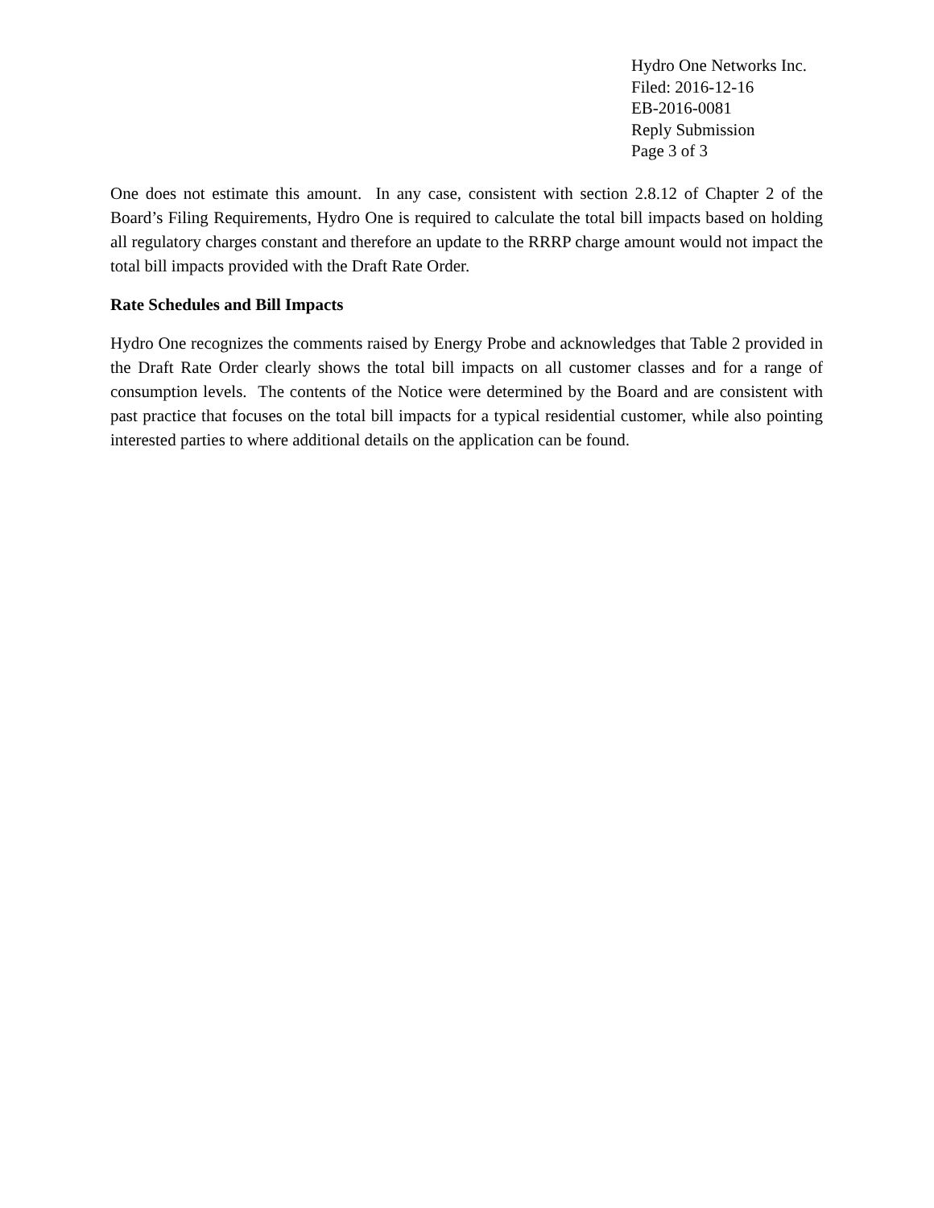Hydro One Networks Inc.
Filed: 2016-12-16
EB-2016-0081
Reply Submission
Page 3 of 3
One does not estimate this amount. In any case, consistent with section 2.8.12 of Chapter 2 of the Board’s Filing Requirements, Hydro One is required to calculate the total bill impacts based on holding all regulatory charges constant and therefore an update to the RRRP charge amount would not impact the total bill impacts provided with the Draft Rate Order.
Rate Schedules and Bill Impacts
Hydro One recognizes the comments raised by Energy Probe and acknowledges that Table 2 provided in the Draft Rate Order clearly shows the total bill impacts on all customer classes and for a range of consumption levels. The contents of the Notice were determined by the Board and are consistent with past practice that focuses on the total bill impacts for a typical residential customer, while also pointing interested parties to where additional details on the application can be found.